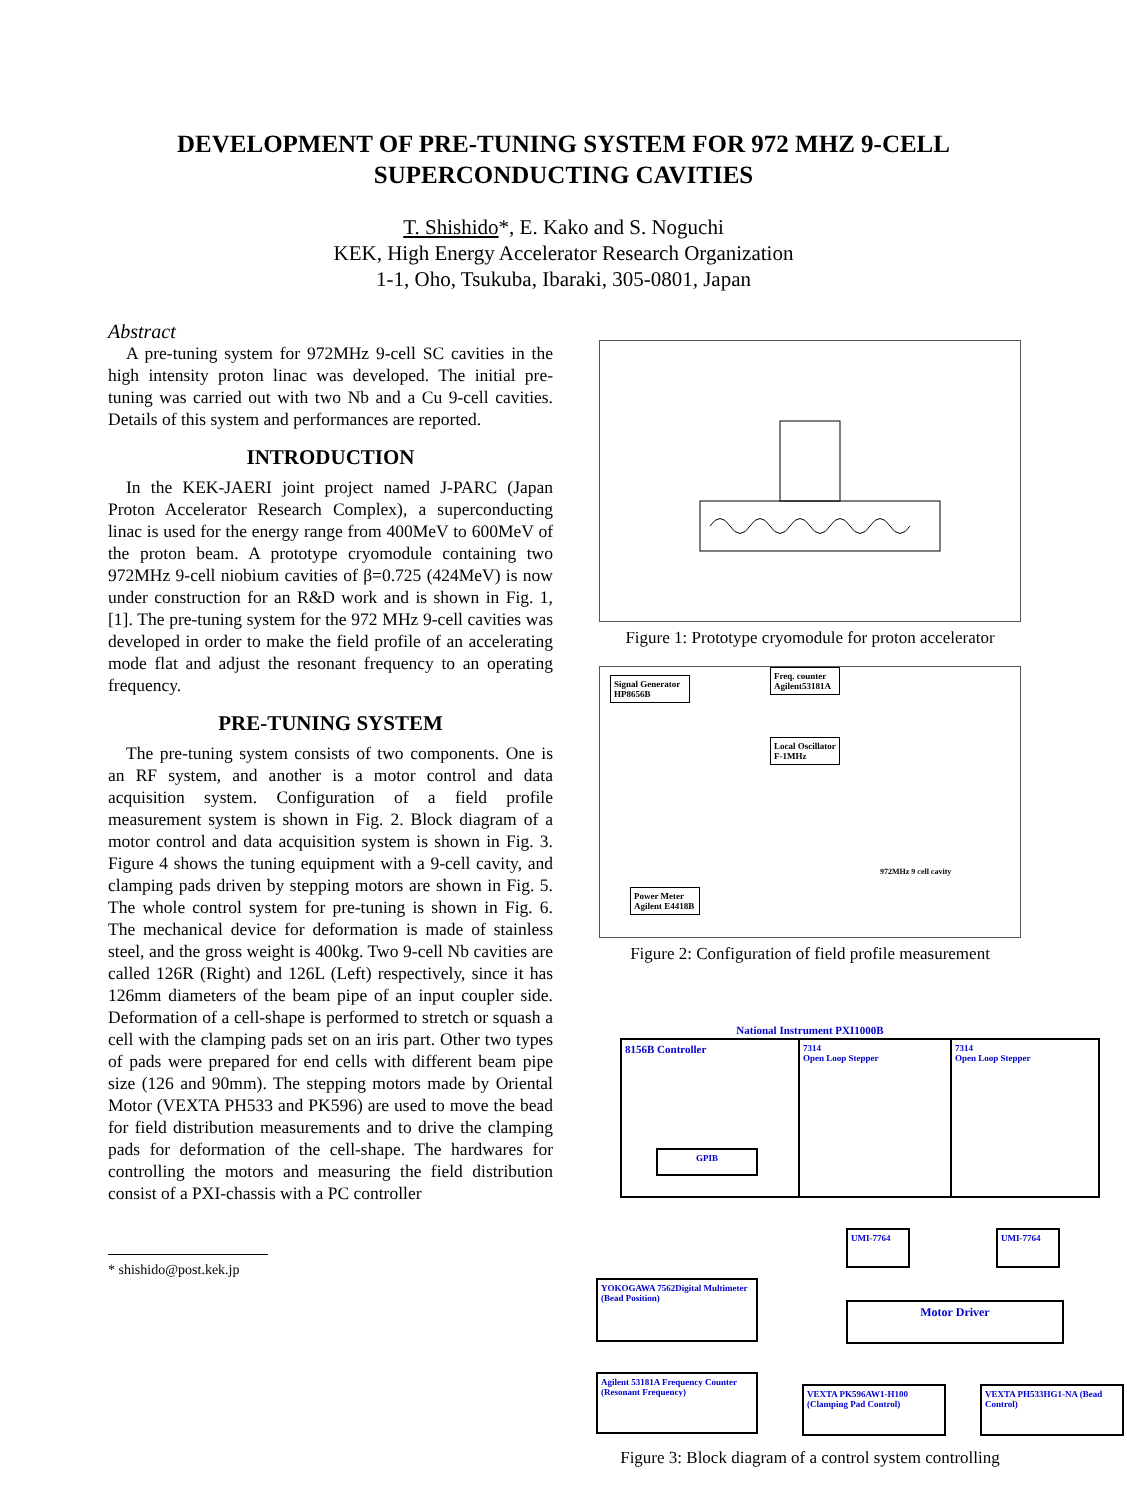DEVELOPMENT OF PRE-TUNING SYSTEM FOR 972 MHZ 9-CELL
SUPERCONDUCTING CAVITIES
T. Shishido*, E. Kako and S. Noguchi
KEK, High Energy Accelerator Research Organization
1-1, Oho, Tsukuba, Ibaraki, 305-0801, Japan
Abstract
A pre-tuning system for 972MHz 9-cell SC cavities in the high intensity proton linac was developed. The initial pre-tuning was carried out with two Nb and a Cu 9-cell cavities. Details of this system and performances are reported.
INTRODUCTION
In the KEK-JAERI joint project named J-PARC (Japan Proton Accelerator Research Complex), a superconducting linac is used for the energy range from 400MeV to 600MeV of the proton beam. A prototype cryomodule containing two 972MHz 9-cell niobium cavities of β=0.725 (424MeV) is now under construction for an R&D work and is shown in Fig. 1, [1]. The pre-tuning system for the 972 MHz 9-cell cavities was developed in order to make the field profile of an accelerating mode flat and adjust the resonant frequency to an operating frequency.
PRE-TUNING SYSTEM
The pre-tuning system consists of two components. One is an RF system, and another is a motor control and data acquisition system. Configuration of a field profile measurement system is shown in Fig. 2. Block diagram of a motor control and data acquisition system is shown in Fig. 3. Figure 4 shows the tuning equipment with a 9-cell cavity, and clamping pads driven by stepping motors are shown in Fig. 5. The whole control system for pre-tuning is shown in Fig. 6. The mechanical device for deformation is made of stainless steel, and the gross weight is 400kg. Two 9-cell Nb cavities are called 126R (Right) and 126L (Left) respectively, since it has 126mm diameters of the beam pipe of an input coupler side. Deformation of a cell-shape is performed to stretch or squash a cell with the clamping pads set on an iris part. Other two types of pads were prepared for end cells with different beam pipe size (126 and 90mm). The stepping motors made by Oriental Motor (VEXTA PH533 and PK596) are used to move the bead for field distribution measurements and to drive the clamping pads for deformation of the cell-shape. The hardwares for controlling the motors and measuring the field distribution consist of a PXI-chassis with a PC controller
* shishido@post.kek.jp
Figure 1: Prototype cryomodule for proton accelerator
Signal Generator HP8656B
Freq. counter Agilent53181A
Local Oscillator F-1MHz
Power Meter Agilent E4418B
972MHz 9 cell cavity
Figure 2: Configuration of field profile measurement
National Instrument PXI1000B
8156B Controller
7314
Open Loop Stepper
7314
Open Loop Stepper
GPIB
UMI-7764 UMI-7764
YOKOGAWA 7562Digital Multimeter (Bead Position)
Motor Driver
Agilent 53181A Frequency Counter (Resonant Frequency)
VEXTA PK596AW1-H100 (Clamping Pad Control)
VEXTA PH533HG1-NA (Bead Control)
Figure 3: Block diagram of a control system controlling